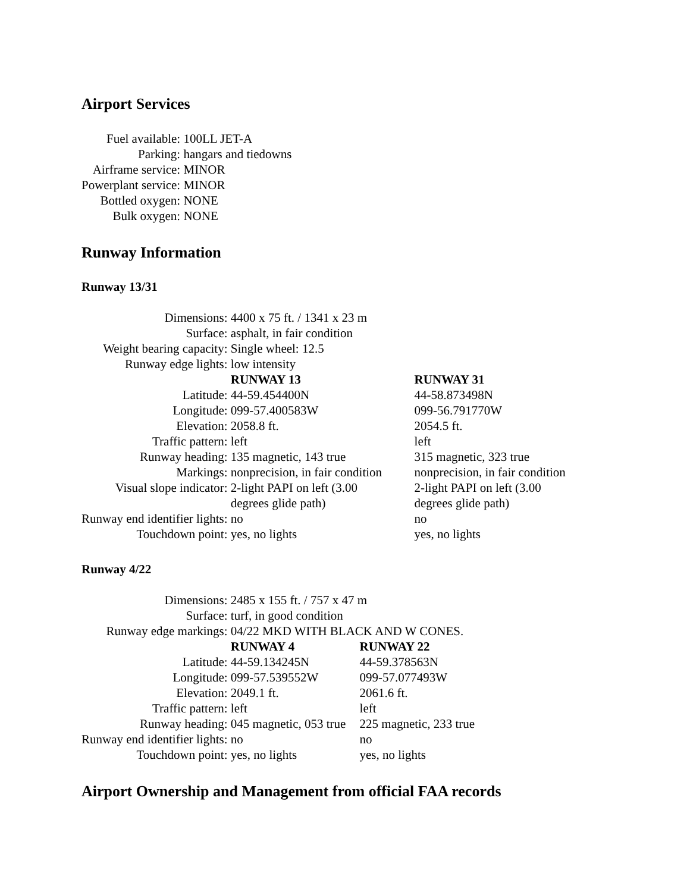Airport Services
| Fuel available: | 100LL JET-A |
| Parking: | hangars and tiedowns |
| Airframe service: | MINOR |
| Powerplant service: | MINOR |
| Bottled oxygen: | NONE |
| Bulk oxygen: | NONE |
Runway Information
Runway 13/31
| Dimensions: | 4400 x 75 ft. / 1341 x 23 m | |
| Surface: | asphalt, in fair condition | |
| Weight bearing capacity: | Single wheel: 12.5 | |
| Runway edge lights: | low intensity | |
| | RUNWAY 13 | RUNWAY 31 |
| Latitude: | 44-59.454400N | 44-58.873498N |
| Longitude: | 099-57.400583W | 099-56.791770W |
| Elevation: | 2058.8 ft. | 2054.5 ft. |
| Traffic pattern: | left | left |
| Runway heading: | 135 magnetic, 143 true | 315 magnetic, 323 true |
| Markings: | nonprecision, in fair condition | nonprecision, in fair condition |
| Visual slope indicator: | 2-light PAPI on left (3.00 degrees glide path) | 2-light PAPI on left (3.00 degrees glide path) |
| Runway end identifier lights: | no | no |
| Touchdown point: | yes, no lights | yes, no lights |
Runway 4/22
| Dimensions: | 2485 x 155 ft. / 757 x 47 m | |
| Surface: | turf, in good condition | |
| Runway edge markings: | 04/22 MKD WITH BLACK AND W CONES. | |
| | RUNWAY 4 | RUNWAY 22 |
| Latitude: | 44-59.134245N | 44-59.378563N |
| Longitude: | 099-57.539552W | 099-57.077493W |
| Elevation: | 2049.1 ft. | 2061.6 ft. |
| Traffic pattern: | left | left |
| Runway heading: | 045 magnetic, 053 true | 225 magnetic, 233 true |
| Runway end identifier lights: | no | no |
| Touchdown point: | yes, no lights | yes, no lights |
Airport Ownership and Management from official FAA records